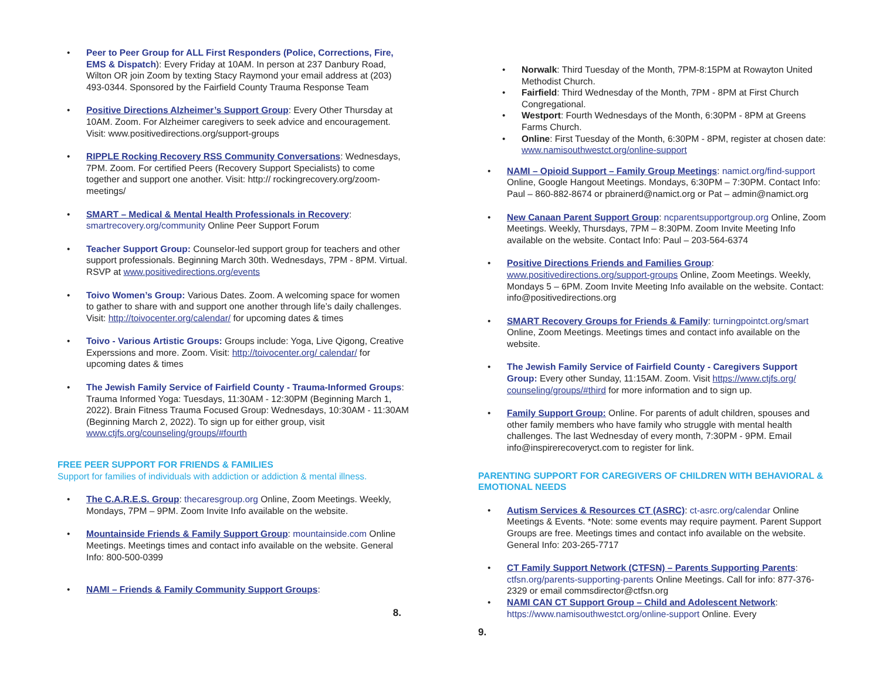Peer to Peer Group for ALL First Responders (Police, Corrections, Fire, EMS & Dispatch): Every Friday at 10AM. In person at 237 Danbury Road, Wilton OR join Zoom by texting Stacy Raymond your email address at (203) 493-0344. Sponsored by the Fairfield County Trauma Response Team
Positive Directions Alzheimer’s Support Group: Every Other Thursday at 10AM. Zoom. For Alzheimer caregivers to seek advice and encouragement. Visit: www.positivedirections.org/support-groups
RIPPLE Rocking Recovery RSS Community Conversations: Wednesdays, 7PM. Zoom. For certified Peers (Recovery Support Specialists) to come together and support one another. Visit: http:// rockingrecovery.org/zoom-meetings/
SMART – Medical & Mental Health Professionals in Recovery: smartrecovery.org/community Online Peer Support Forum
Teacher Support Group: Counselor-led support group for teachers and other support professionals. Beginning March 30th. Wednesdays, 7PM - 8PM. Virtual. RSVP at www.positivedirections.org/events
Toivo Women’s Group: Various Dates. Zoom. A welcoming space for women to gather to share with and support one another through life’s daily challenges. Visit: http://toivocenter.org/calendar/ for upcoming dates & times
Toivo - Various Artistic Groups: Groups include: Yoga, Live Qigong, Creative Experssions and more. Zoom. Visit: http://toivocenter.org/ calendar/ for upcoming dates & times
The Jewish Family Service of Fairfield County - Trauma-Informed Groups: Trauma Informed Yoga: Tuesdays, 11:30AM - 12:30PM (Beginning March 1, 2022). Brain Fitness Trauma Focused Group: Wednesdays, 10:30AM - 11:30AM (Beginning March 2, 2022). To sign up for either group, visit www.ctjfs.org/counseling/groups/#fourth
FREE PEER SUPPORT FOR FRIENDS & FAMILIES
Support for families of individuals with addiction or addiction & mental illness.
The C.A.R.E.S. Group: thecaresgroup.org Online, Zoom Meetings. Weekly, Mondays, 7PM – 9PM. Zoom Invite Info available on the website.
Mountainside Friends & Family Support Group: mountainside.com Online Meetings. Meetings times and contact info available on the website. General Info: 800-500-0399
NAMI – Friends & Family Community Support Groups:
8.
Norwalk: Third Tuesday of the Month, 7PM-8:15PM at Rowayton United Methodist Church.
Fairfield: Third Wednesday of the Month, 7PM - 8PM at First Church Congregational.
Westport: Fourth Wednesdays of the Month, 6:30PM - 8PM at Greens Farms Church.
Online: First Tuesday of the Month, 6:30PM - 8PM, register at chosen date: www.namisouthwestct.org/online-support
NAMI – Opioid Support – Family Group Meetings: namict.org/find-support Online, Google Hangout Meetings. Mondays, 6:30PM – 7:30PM. Contact Info: Paul – 860-882-8674 or pbrainerd@namict.org or Pat – admin@namict.org
New Canaan Parent Support Group: ncparentsupportgroup.org Online, Zoom Meetings. Weekly, Thursdays, 7PM – 8:30PM. Zoom Invite Meeting Info available on the website. Contact Info: Paul – 203-564-6374
Positive Directions Friends and Families Group: www.positivedirections.org/support-groups Online, Zoom Meetings. Weekly, Mondays 5 – 6PM. Zoom Invite Meeting Info available on the website. Contact: info@positivedirections.org
SMART Recovery Groups for Friends & Family: turningpointct.org/smart Online, Zoom Meetings. Meetings times and contact info available on the website.
The Jewish Family Service of Fairfield County - Caregivers Support Group: Every other Sunday, 11:15AM. Zoom. Visit https://www.ctjfs.org/ counseling/groups/#third for more information and to sign up.
Family Support Group: Online. For parents of adult children, spouses and other family members who have family who struggle with mental health challenges. The last Wednesday of every month, 7:30PM - 9PM. Email info@inspirerecoveryct.com to register for link.
PARENTING SUPPORT FOR CAREGIVERS OF CHILDREN WITH BEHAVIORAL & EMOTIONAL NEEDS
Autism Services & Resources CT (ASRC): ct-asrc.org/calendar Online Meetings & Events. *Note: some events may require payment. Parent Support Groups are free. Meetings times and contact info available on the website. General Info: 203-265-7717
CT Family Support Network (CTFSN) – Parents Supporting Parents: ctfsn.org/parents-supporting-parents Online Meetings. Call for info: 877-376-2329 or email commsdirector@ctfsn.org
NAMI CAN CT Support Group – Child and Adolescent Network: https://www.namisouthwestct.org/online-support Online. Every
9.